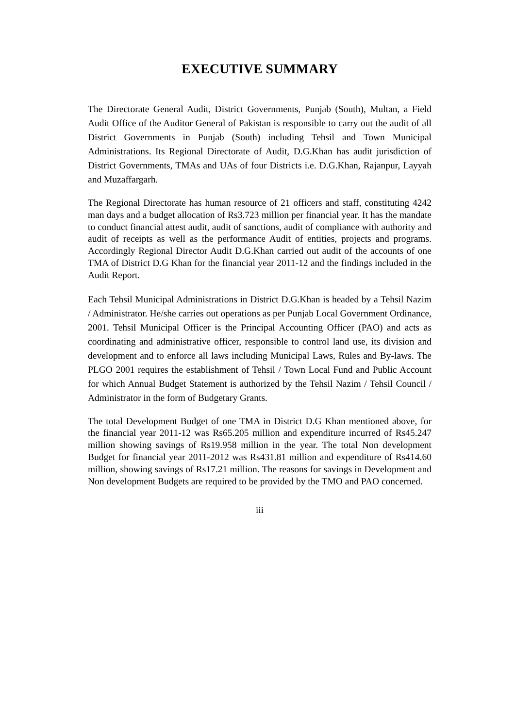EXECUTIVE SUMMARY
The Directorate General Audit, District Governments, Punjab (South), Multan, a Field Audit Office of the Auditor General of Pakistan is responsible to carry out the audit of all District Governments in Punjab (South) including Tehsil and Town Municipal Administrations. Its Regional Directorate of Audit, D.G.Khan has audit jurisdiction of District Governments, TMAs and UAs of four Districts i.e. D.G.Khan, Rajanpur, Layyah and Muzaffargarh.
The Regional Directorate has human resource of 21 officers and staff, constituting 4242 man days and a budget allocation of Rs3.723 million per financial year. It has the mandate to conduct financial attest audit, audit of sanctions, audit of compliance with authority and audit of receipts as well as the performance Audit of entities, projects and programs. Accordingly Regional Director Audit D.G.Khan carried out audit of the accounts of one TMA of District D.G Khan for the financial year 2011-12 and the findings included in the Audit Report.
Each Tehsil Municipal Administrations in District D.G.Khan is headed by a Tehsil Nazim / Administrator. He/she carries out operations as per Punjab Local Government Ordinance, 2001. Tehsil Municipal Officer is the Principal Accounting Officer (PAO) and acts as coordinating and administrative officer, responsible to control land use, its division and development and to enforce all laws including Municipal Laws, Rules and By-laws. The PLGO 2001 requires the establishment of Tehsil / Town Local Fund and Public Account for which Annual Budget Statement is authorized by the Tehsil Nazim / Tehsil Council / Administrator in the form of Budgetary Grants.
The total Development Budget of one TMA in District D.G Khan mentioned above, for the financial year 2011-12 was Rs65.205 million and expenditure incurred of Rs45.247 million showing savings of Rs19.958 million in the year. The total Non development Budget for financial year 2011-2012 was Rs431.81 million and expenditure of Rs414.60 million, showing savings of Rs17.21 million. The reasons for savings in Development and Non development Budgets are required to be provided by the TMO and PAO concerned.
iii